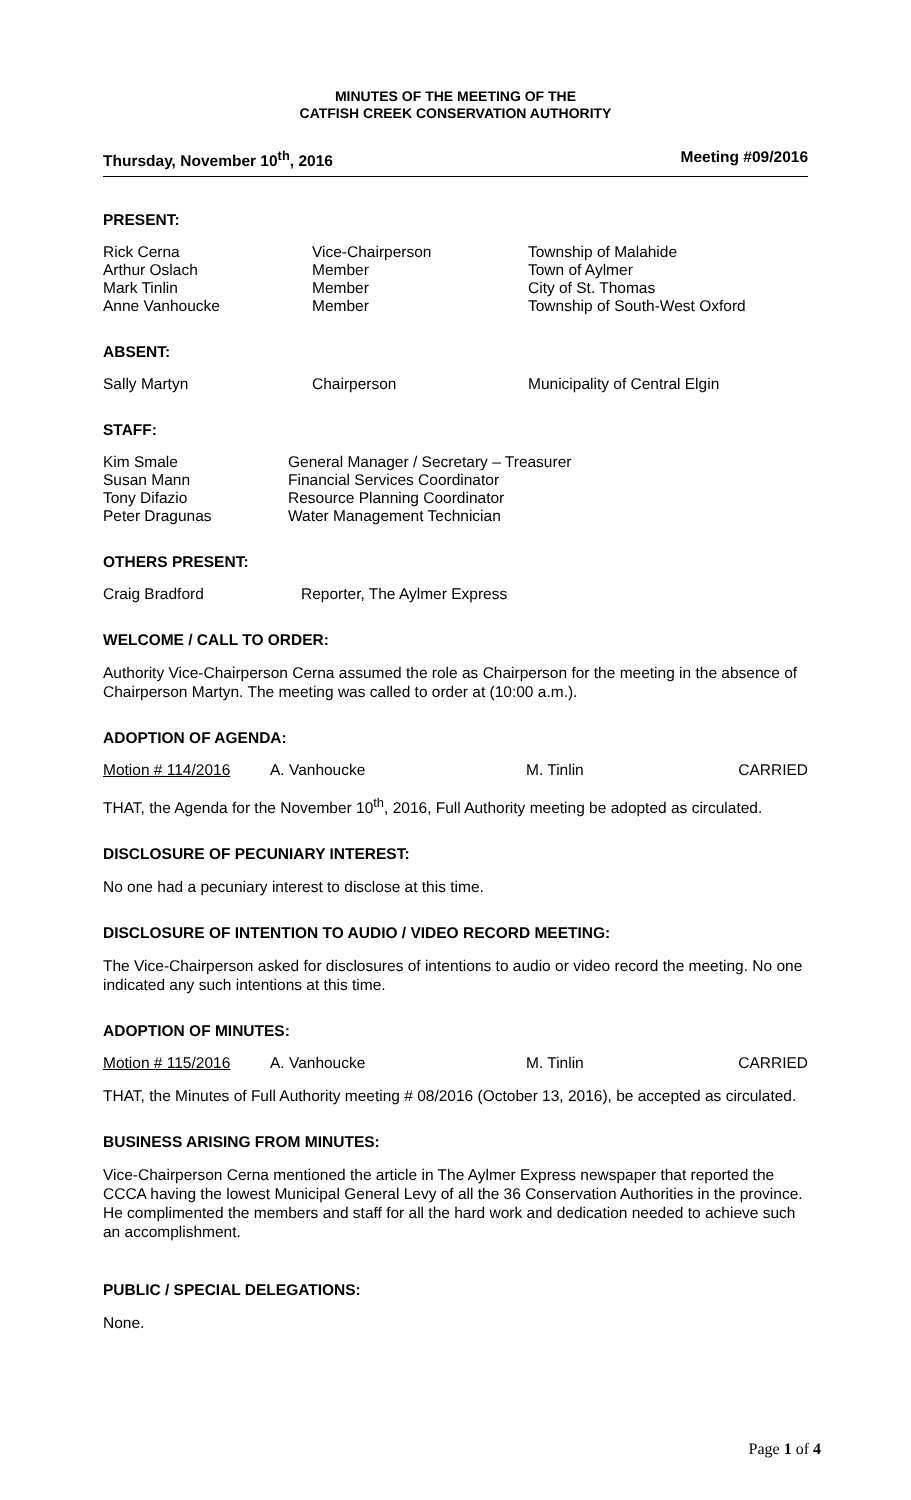MINUTES OF THE MEETING OF THE
CATFISH CREEK CONSERVATION AUTHORITY
Thursday, November 10<sup>th</sup>, 2016 Meeting #09/2016
PRESENT:
| Rick Cerna | Vice-Chairperson | Township of Malahide |
| Arthur Oslach | Member | Town of Aylmer |
| Mark Tinlin | Member | City of St. Thomas |
| Anne Vanhoucke | Member | Township of South-West Oxford |
ABSENT:
| Sally Martyn | Chairperson | Municipality of Central Elgin |
STAFF:
| Kim Smale | General Manager / Secretary – Treasurer |
| Susan Mann | Financial Services Coordinator |
| Tony Difazio | Resource Planning Coordinator |
| Peter Dragunas | Water Management Technician |
OTHERS PRESENT:
| Craig Bradford | Reporter, The Aylmer Express |
WELCOME / CALL TO ORDER:
Authority Vice-Chairperson Cerna assumed the role as Chairperson for the meeting in the absence of Chairperson Martyn. The meeting was called to order at (10:00 a.m.).
ADOPTION OF AGENDA:
| Motion # 114/2016 | A. Vanhoucke | M. Tinlin | CARRIED |
THAT, the Agenda for the November 10<sup>th</sup>, 2016, Full Authority meeting be adopted as circulated.
DISCLOSURE OF PECUNIARY INTEREST:
No one had a pecuniary interest to disclose at this time.
DISCLOSURE OF INTENTION TO AUDIO / VIDEO RECORD MEETING:
The Vice-Chairperson asked for disclosures of intentions to audio or video record the meeting. No one indicated any such intentions at this time.
ADOPTION OF MINUTES:
| Motion # 115/2016 | A. Vanhoucke | M. Tinlin | CARRIED |
THAT, the Minutes of Full Authority meeting # 08/2016 (October 13, 2016), be accepted as circulated.
BUSINESS ARISING FROM MINUTES:
Vice-Chairperson Cerna mentioned the article in The Aylmer Express newspaper that reported the CCCA having the lowest Municipal General Levy of all the 36 Conservation Authorities in the province. He complimented the members and staff for all the hard work and dedication needed to achieve such an accomplishment.
PUBLIC / SPECIAL DELEGATIONS:
None.
Page 1 of 4